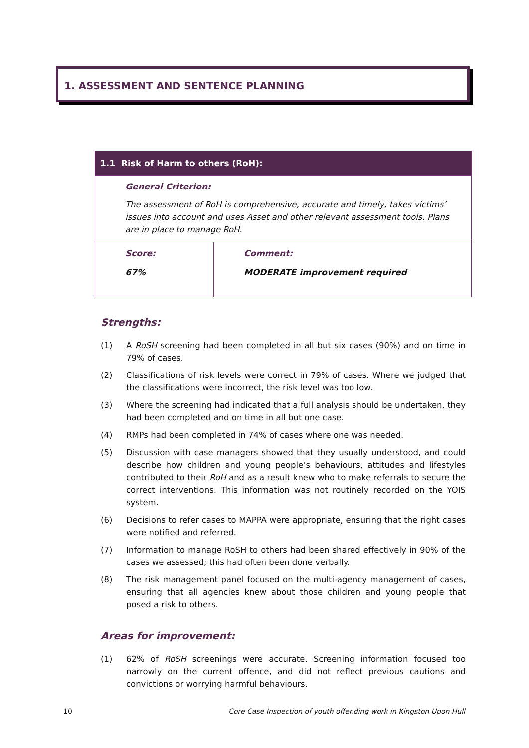1. ASSESSMENT AND SENTENCE PLANNING
| 1.1 Risk of Harm to others (RoH): | |
| General Criterion: The assessment of RoH is comprehensive, accurate and timely, takes victims’ issues into account and uses Asset and other relevant assessment tools. Plans are in place to manage RoH. | |
| Score: 67% | Comment: MODERATE improvement required |
Strengths:
(1) A RoSH screening had been completed in all but six cases (90%) and on time in 79% of cases.
(2) Classifications of risk levels were correct in 79% of cases. Where we judged that the classifications were incorrect, the risk level was too low.
(3) Where the screening had indicated that a full analysis should be undertaken, they had been completed and on time in all but one case.
(4) RMPs had been completed in 74% of cases where one was needed.
(5) Discussion with case managers showed that they usually understood, and could describe how children and young people’s behaviours, attitudes and lifestyles contributed to their RoH and as a result knew who to make referrals to secure the correct interventions. This information was not routinely recorded on the YOIS system.
(6) Decisions to refer cases to MAPPA were appropriate, ensuring that the right cases were notified and referred.
(7) Information to manage RoSH to others had been shared effectively in 90% of the cases we assessed; this had often been done verbally.
(8) The risk management panel focused on the multi-agency management of cases, ensuring that all agencies knew about those children and young people that posed a risk to others.
Areas for improvement:
(1) 62% of RoSH screenings were accurate. Screening information focused too narrowly on the current offence, and did not reflect previous cautions and convictions or worrying harmful behaviours.
10 Core Case Inspection of youth offending work in Kingston Upon Hull